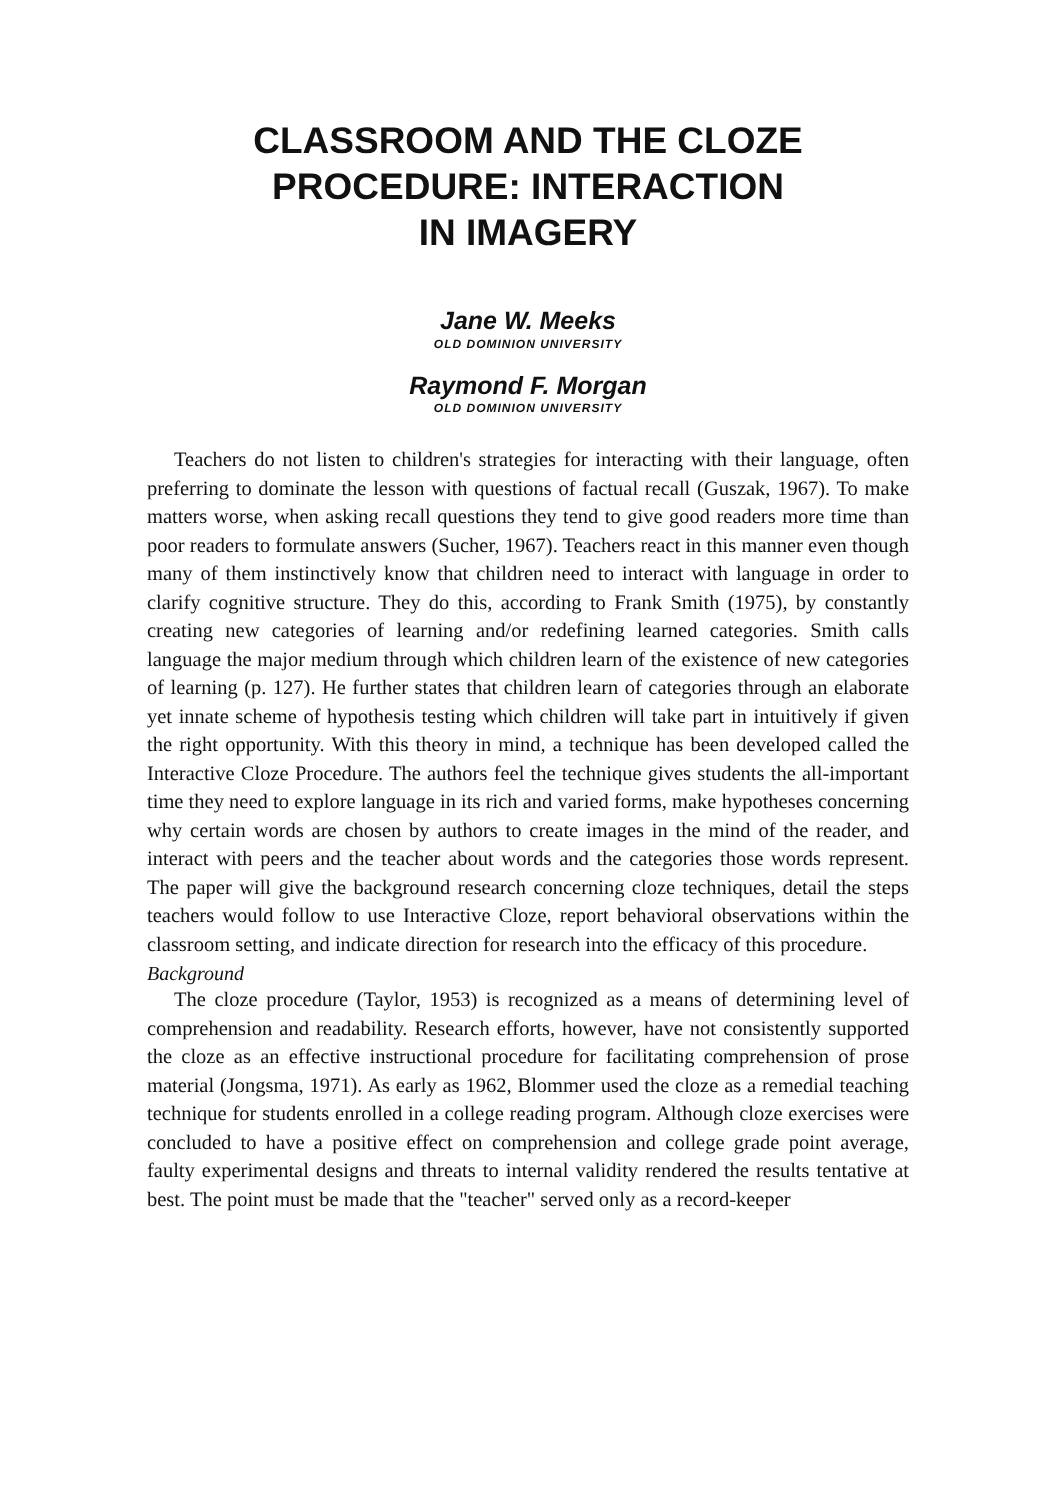CLASSROOM AND THE CLOZE
PROCEDURE: INTERACTION
IN IMAGERY
Jane W. Meeks
OLD DOMINION UNIVERSITY
Raymond F. Morgan
OLD DOMINION UNIVERSITY
Teachers do not listen to children's strategies for interacting with their language, often preferring to dominate the lesson with questions of factual recall (Guszak, 1967). To make matters worse, when asking recall questions they tend to give good readers more time than poor readers to formulate answers (Sucher, 1967). Teachers react in this manner even though many of them instinctively know that children need to interact with language in order to clarify cognitive structure. They do this, according to Frank Smith (1975), by constantly creating new categories of learning and/or redefining learned categories. Smith calls language the major medium through which children learn of the existence of new categories of learning (p. 127). He further states that children learn of categories through an elaborate yet innate scheme of hypothesis testing which children will take part in intuitively if given the right opportunity. With this theory in mind, a technique has been developed called the Interactive Cloze Procedure. The authors feel the technique gives students the all-important time they need to explore language in its rich and varied forms, make hypotheses concerning why certain words are chosen by authors to create images in the mind of the reader, and interact with peers and the teacher about words and the categories those words represent. The paper will give the background research concerning cloze techniques, detail the steps teachers would follow to use Interactive Cloze, report behavioral observations within the classroom setting, and indicate direction for research into the efficacy of this procedure.
Background
The cloze procedure (Taylor, 1953) is recognized as a means of determining level of comprehension and readability. Research efforts, however, have not consistently supported the cloze as an effective instructional procedure for facilitating comprehension of prose material (Jongsma, 1971). As early as 1962, Blommer used the cloze as a remedial teaching technique for students enrolled in a college reading program. Although cloze exercises were concluded to have a positive effect on comprehension and college grade point average, faulty experimental designs and threats to internal validity rendered the results tentative at best. The point must be made that the "teacher" served only as a record-keeper